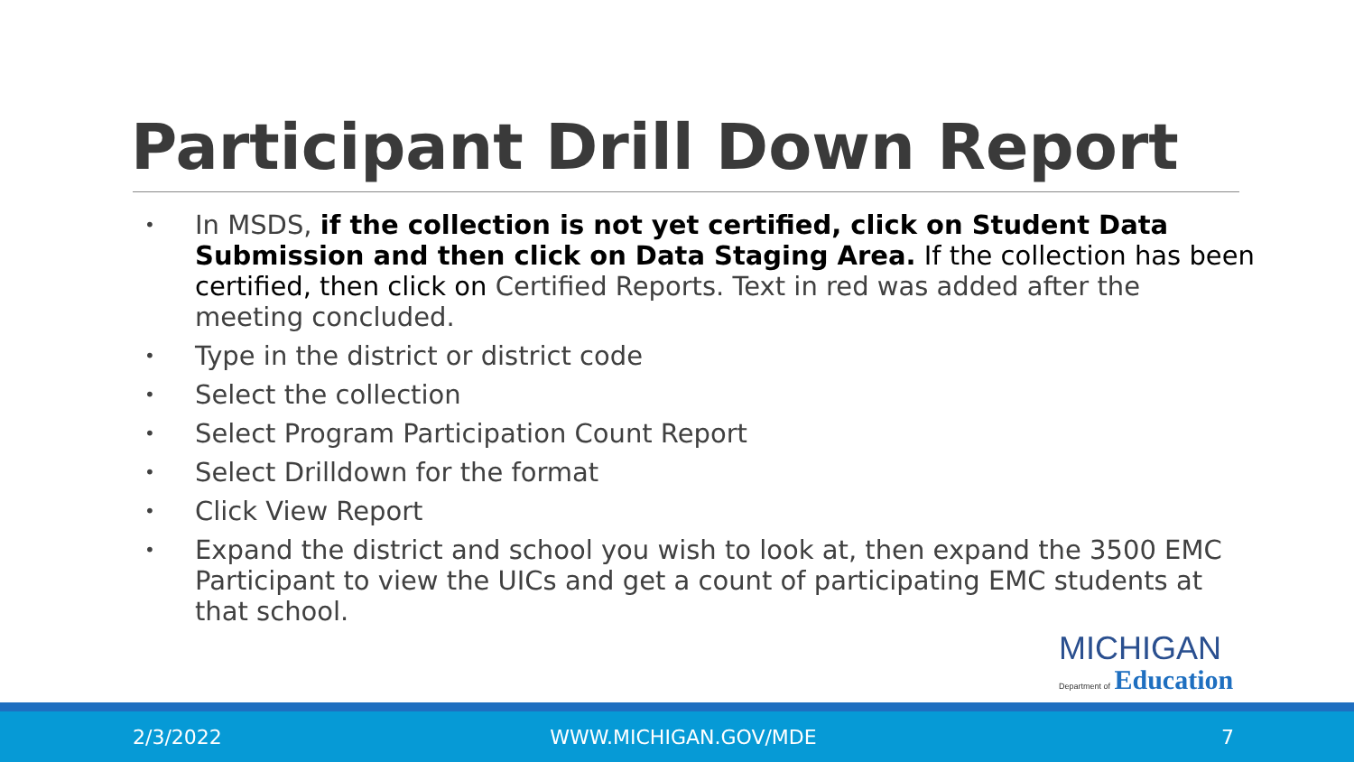Participant Drill Down Report
•
In MSDS, if the collection is not yet certified, click on Student Data Submission and then click on Data Staging Area. If the collection has been certified, then click on Certified Reports. Text in red was added after the meeting concluded.
•
Type in the district or district code
•
Select the collection
•
Select Program Participation Count Report
•
Select Drilldown for the format
•
Click View Report
•
Expand the district and school you wish to look at, then expand the 3500 EMC Participant to view the UICs and get a count of participating EMC students at that school.
MICHIGAN
Department of Education
2/3/2022 WWW.MICHIGAN.GOV/MDE 7